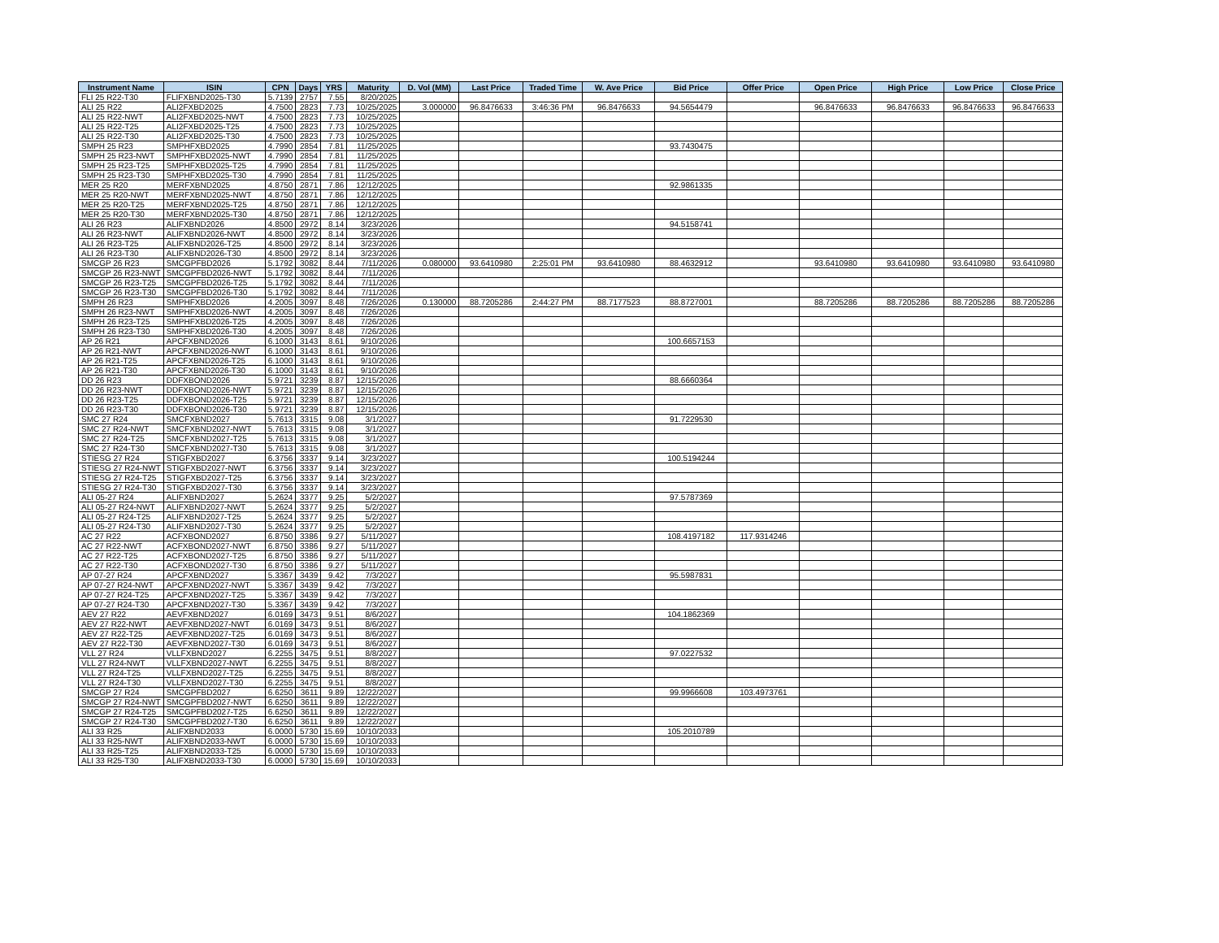| Instrument Name | ISIN | CPN | Days | YRS | Maturity | D. Vol (MM) | Last Price | Traded Time | W. Ave Price | Bid Price | Offer Price | Open Price | High Price | Low Price | Close Price |
| --- | --- | --- | --- | --- | --- | --- | --- | --- | --- | --- | --- | --- | --- | --- | --- |
| FLI 25 R22-T30 | FLIFXBND2025-T30 | 5.7139 | 2757 | 7.55 | 8/20/2025 | | | | | | | | | | |
| ALI 25 R22 | ALI2FXBD2025 | 4.7500 | 2823 | 7.73 | 10/25/2025 | 3.000000 | 96.8476633 | 3:46:36 PM | 96.8476633 | 94.5654479 | | 96.8476633 | 96.8476633 | 96.8476633 | 96.8476633 |
| ALI 25 R22-NWT | ALI2FXBD2025-NWT | 4.7500 | 2823 | 7.73 | 10/25/2025 | | | | | | | | | | |
| ALI 25 R22-T25 | ALI2FXBD2025-T25 | 4.7500 | 2823 | 7.73 | 10/25/2025 | | | | | | | | | | |
| ALI 25 R22-T30 | ALI2FXBD2025-T30 | 4.7500 | 2823 | 7.73 | 10/25/2025 | | | | | | | | | | |
| SMPH 25 R23 | SMPHFXBD2025 | 4.7990 | 2854 | 7.81 | 11/25/2025 | | | | | 93.7430475 | | | | | |
| SMPH 25 R23-NWT | SMPHFXBD2025-NWT | 4.7990 | 2854 | 7.81 | 11/25/2025 | | | | | | | | | | |
| SMPH 25 R23-T25 | SMPHFXBD2025-T25 | 4.7990 | 2854 | 7.81 | 11/25/2025 | | | | | | | | | | |
| SMPH 25 R23-T30 | SMPHFXBD2025-T30 | 4.7990 | 2854 | 7.81 | 11/25/2025 | | | | | | | | | | |
| MER 25 R20 | MERFXBND2025 | 4.8750 | 2871 | 7.86 | 12/12/2025 | | | | | 92.9861335 | | | | | |
| MER 25 R20-NWT | MERFXBND2025-NWT | 4.8750 | 2871 | 7.86 | 12/12/2025 | | | | | | | | | | |
| MER 25 R20-T25 | MERFXBND2025-T25 | 4.8750 | 2871 | 7.86 | 12/12/2025 | | | | | | | | | | |
| MER 25 R20-T30 | MERFXBND2025-T30 | 4.8750 | 2871 | 7.86 | 12/12/2025 | | | | | | | | | | |
| ALI 26 R23 | ALIFXBND2026 | 4.8500 | 2972 | 8.14 | 3/23/2026 | | | | | 94.5158741 | | | | | |
| ALI 26 R23-NWT | ALIFXBND2026-NWT | 4.8500 | 2972 | 8.14 | 3/23/2026 | | | | | | | | | | |
| ALI 26 R23-T25 | ALIFXBND2026-T25 | 4.8500 | 2972 | 8.14 | 3/23/2026 | | | | | | | | | | |
| ALI 26 R23-T30 | ALIFXBND2026-T30 | 4.8500 | 2972 | 8.14 | 3/23/2026 | | | | | | | | | | |
| SMCGP 26 R23 | SMCGPFBD2026 | 5.1792 | 3082 | 8.44 | 7/11/2026 | 0.080000 | 93.6410980 | 2:25:01 PM | 93.6410980 | 88.4632912 | | 93.6410980 | 93.6410980 | 93.6410980 | 93.6410980 |
| SMCGP 26 R23-NWT | SMCGPFBD2026-NWT | 5.1792 | 3082 | 8.44 | 7/11/2026 | | | | | | | | | | |
| SMCGP 26 R23-T25 | SMCGPFBD2026-T25 | 5.1792 | 3082 | 8.44 | 7/11/2026 | | | | | | | | | | |
| SMCGP 26 R23-T30 | SMCGPFBD2026-T30 | 5.1792 | 3082 | 8.44 | 7/11/2026 | | | | | | | | | | |
| SMPH 26 R23 | SMPHFXBD2026 | 4.2005 | 3097 | 8.48 | 7/26/2026 | 0.130000 | 88.7205286 | 2:44:27 PM | 88.7177523 | 88.8727001 | | 88.7205286 | 88.7205286 | 88.7205286 | 88.7205286 |
| SMPH 26 R23-NWT | SMPHFXBD2026-NWT | 4.2005 | 3097 | 8.48 | 7/26/2026 | | | | | | | | | | |
| SMPH 26 R23-T25 | SMPHFXBD2026-T25 | 4.2005 | 3097 | 8.48 | 7/26/2026 | | | | | | | | | | |
| SMPH 26 R23-T30 | SMPHFXBD2026-T30 | 4.2005 | 3097 | 8.48 | 7/26/2026 | | | | | | | | | | |
| AP 26 R21 | APCFXBND2026 | 6.1000 | 3143 | 8.61 | 9/10/2026 | | | | | 100.6657153 | | | | | |
| AP 26 R21-NWT | APCFXBND2026-NWT | 6.1000 | 3143 | 8.61 | 9/10/2026 | | | | | | | | | | |
| AP 26 R21-T25 | APCFXBND2026-T25 | 6.1000 | 3143 | 8.61 | 9/10/2026 | | | | | | | | | | |
| AP 26 R21-T30 | APCFXBND2026-T30 | 6.1000 | 3143 | 8.61 | 9/10/2026 | | | | | | | | | | |
| DD 26 R23 | DDFXBOND2026 | 5.9721 | 3239 | 8.87 | 12/15/2026 | | | | | 88.6660364 | | | | | |
| DD 26 R23-NWT | DDFXBOND2026-NWT | 5.9721 | 3239 | 8.87 | 12/15/2026 | | | | | | | | | | |
| DD 26 R23-T25 | DDFXBOND2026-T25 | 5.9721 | 3239 | 8.87 | 12/15/2026 | | | | | | | | | | |
| DD 26 R23-T30 | DDFXBOND2026-T30 | 5.9721 | 3239 | 8.87 | 12/15/2026 | | | | | | | | | | |
| SMC 27 R24 | SMCFXBND2027 | 5.7613 | 3315 | 9.08 | 3/1/2027 | | | | | 91.7229530 | | | | | |
| SMC 27 R24-NWT | SMCFXBND2027-NWT | 5.7613 | 3315 | 9.08 | 3/1/2027 | | | | | | | | | | |
| SMC 27 R24-T25 | SMCFXBND2027-T25 | 5.7613 | 3315 | 9.08 | 3/1/2027 | | | | | | | | | | |
| SMC 27 R24-T30 | SMCFXBND2027-T30 | 5.7613 | 3315 | 9.08 | 3/1/2027 | | | | | | | | | | |
| STIESG 27 R24 | STIGFXBD2027 | 6.3756 | 3337 | 9.14 | 3/23/2027 | | | | | 100.5194244 | | | | | |
| STIESG 27 R24-NWT | STIGFXBD2027-NWT | 6.3756 | 3337 | 9.14 | 3/23/2027 | | | | | | | | | | |
| STIESG 27 R24-T25 | STIGFXBD2027-T25 | 6.3756 | 3337 | 9.14 | 3/23/2027 | | | | | | | | | | |
| STIESG 27 R24-T30 | STIGFXBD2027-T30 | 6.3756 | 3337 | 9.14 | 3/23/2027 | | | | | | | | | | |
| ALI 05-27 R24 | ALIFXBND2027 | 5.2624 | 3377 | 9.25 | 5/2/2027 | | | | | 97.5787369 | | | | | |
| ALI 05-27 R24-NWT | ALIFXBND2027-NWT | 5.2624 | 3377 | 9.25 | 5/2/2027 | | | | | | | | | | |
| ALI 05-27 R24-T25 | ALIFXBND2027-T25 | 5.2624 | 3377 | 9.25 | 5/2/2027 | | | | | | | | | | |
| ALI 05-27 R24-T30 | ALIFXBND2027-T30 | 5.2624 | 3377 | 9.25 | 5/2/2027 | | | | | | | | | | |
| AC 27 R22 | ACFXBOND2027 | 6.8750 | 3386 | 9.27 | 5/11/2027 | | | | | 108.4197182 | 117.9314246 | | | | |
| AC 27 R22-NWT | ACFXBOND2027-NWT | 6.8750 | 3386 | 9.27 | 5/11/2027 | | | | | | | | | | |
| AC 27 R22-T25 | ACFXBOND2027-T25 | 6.8750 | 3386 | 9.27 | 5/11/2027 | | | | | | | | | | |
| AC 27 R22-T30 | ACFXBOND2027-T30 | 6.8750 | 3386 | 9.27 | 5/11/2027 | | | | | | | | | | |
| AP 07-27 R24 | APCFXBND2027 | 5.3367 | 3439 | 9.42 | 7/3/2027 | | | | | 95.5987831 | | | | | |
| AP 07-27 R24-NWT | APCFXBND2027-NWT | 5.3367 | 3439 | 9.42 | 7/3/2027 | | | | | | | | | | |
| AP 07-27 R24-T25 | APCFXBND2027-T25 | 5.3367 | 3439 | 9.42 | 7/3/2027 | | | | | | | | | | |
| AP 07-27 R24-T30 | APCFXBND2027-T30 | 5.3367 | 3439 | 9.42 | 7/3/2027 | | | | | | | | | | |
| AEV 27 R22 | AEVFXBND2027 | 6.0169 | 3473 | 9.51 | 8/6/2027 | | | | | 104.1862369 | | | | | |
| AEV 27 R22-NWT | AEVFXBND2027-NWT | 6.0169 | 3473 | 9.51 | 8/6/2027 | | | | | | | | | | |
| AEV 27 R22-T25 | AEVFXBND2027-T25 | 6.0169 | 3473 | 9.51 | 8/6/2027 | | | | | | | | | | |
| AEV 27 R22-T30 | AEVFXBND2027-T30 | 6.0169 | 3473 | 9.51 | 8/6/2027 | | | | | | | | | | |
| VLL 27 R24 | VLLFXBND2027 | 6.2255 | 3475 | 9.51 | 8/8/2027 | | | | | 97.0227532 | | | | | |
| VLL 27 R24-NWT | VLLFXBND2027-NWT | 6.2255 | 3475 | 9.51 | 8/8/2027 | | | | | | | | | | |
| VLL 27 R24-T25 | VLLFXBND2027-T25 | 6.2255 | 3475 | 9.51 | 8/8/2027 | | | | | | | | | | |
| VLL 27 R24-T30 | VLLFXBND2027-T30 | 6.2255 | 3475 | 9.51 | 8/8/2027 | | | | | | | | | | |
| SMCGP 27 R24 | SMCGPFBD2027 | 6.6250 | 3611 | 9.89 | 12/22/2027 | | | | | 99.9966608 | 103.4973761 | | | | |
| SMCGP 27 R24-NWT | SMCGPFBD2027-NWT | 6.6250 | 3611 | 9.89 | 12/22/2027 | | | | | | | | | | |
| SMCGP 27 R24-T25 | SMCGPFBD2027-T25 | 6.6250 | 3611 | 9.89 | 12/22/2027 | | | | | | | | | | |
| SMCGP 27 R24-T30 | SMCGPFBD2027-T30 | 6.6250 | 3611 | 9.89 | 12/22/2027 | | | | | | | | | | |
| ALI 33 R25 | ALIFXBND2033 | 6.0000 | 5730 | 15.69 | 10/10/2033 | | | | | 105.2010789 | | | | | |
| ALI 33 R25-NWT | ALIFXBND2033-NWT | 6.0000 | 5730 | 15.69 | 10/10/2033 | | | | | | | | | | |
| ALI 33 R25-T25 | ALIFXBND2033-T25 | 6.0000 | 5730 | 15.69 | 10/10/2033 | | | | | | | | | | |
| ALI 33 R25-T30 | ALIFXBND2033-T30 | 6.0000 | 5730 | 15.69 | 10/10/2033 | | | | | | | | | | |